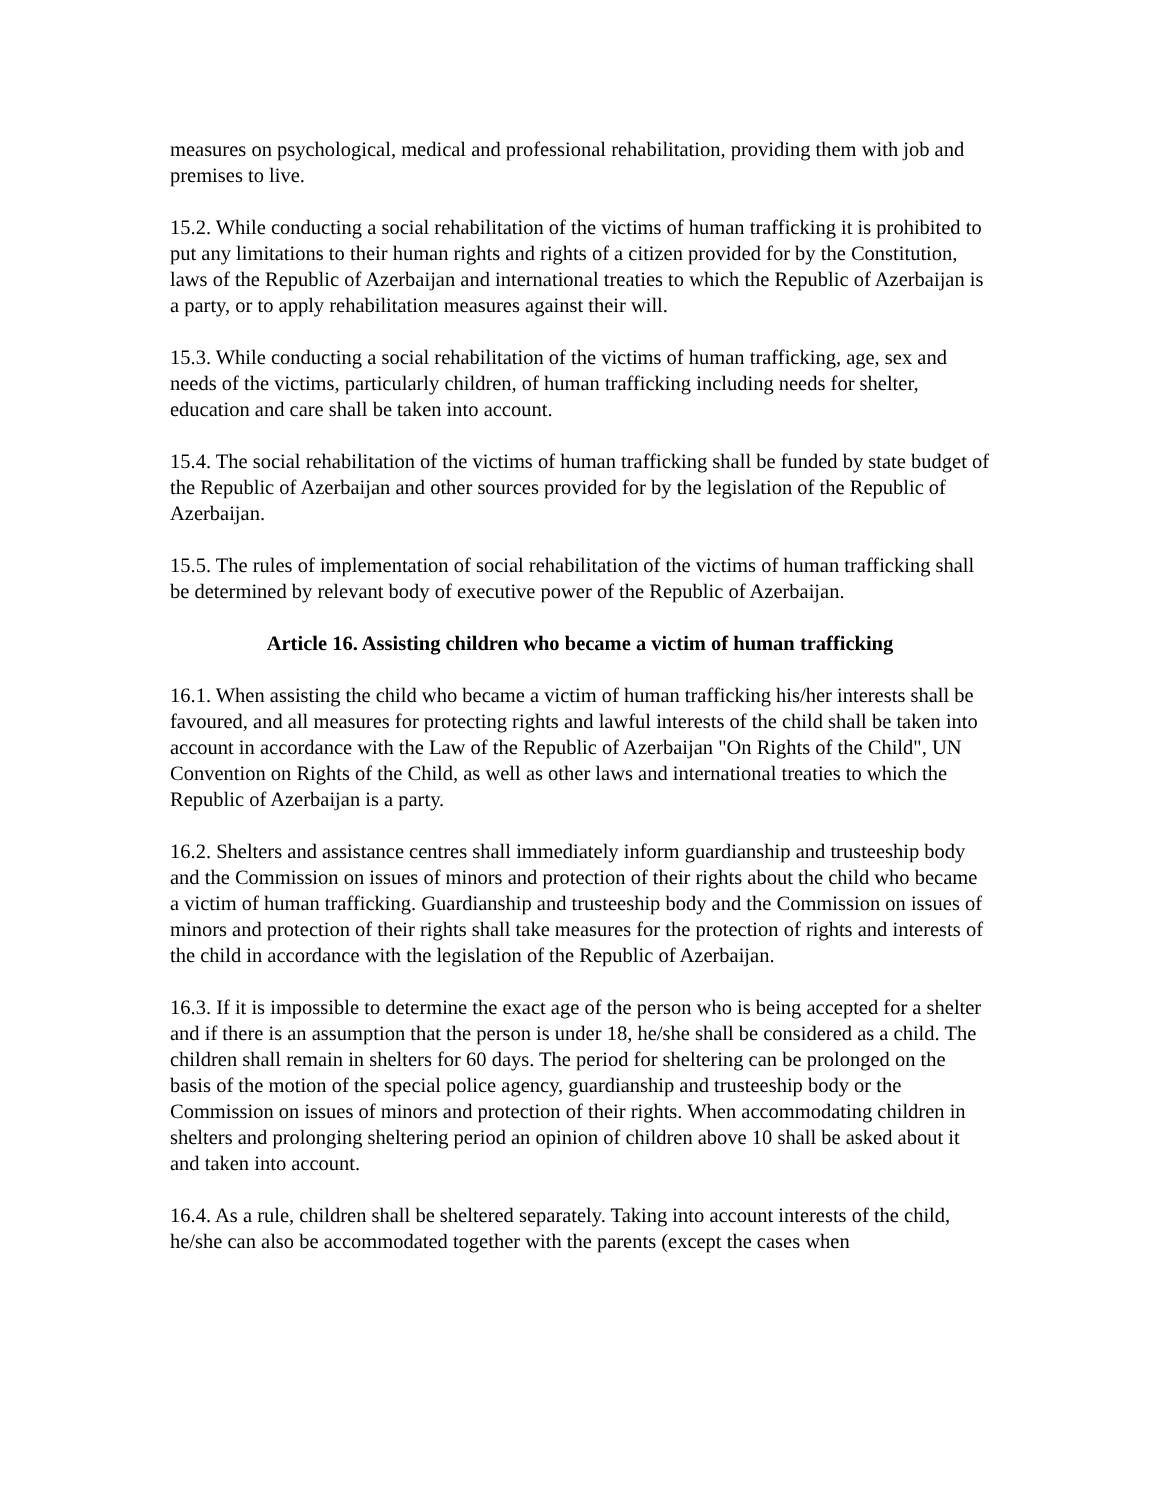measures on psychological, medical and professional rehabilitation, providing them with job and premises to live.
15.2. While conducting a social rehabilitation of the victims of human trafficking it is prohibited to put any limitations to their human rights and rights of a citizen provided for by the Constitution, laws of the Republic of Azerbaijan and international treaties to which the Republic of Azerbaijan is a party, or to apply rehabilitation measures against their will.
15.3. While conducting a social rehabilitation of the victims of human trafficking, age, sex and needs of the victims, particularly children, of human trafficking including needs for shelter, education and care shall be taken into account.
15.4. The social rehabilitation of the victims of human trafficking shall be funded by state budget of the Republic of Azerbaijan and other sources provided for by the legislation of the Republic of Azerbaijan.
15.5. The rules of implementation of social rehabilitation of the victims of human trafficking shall be determined by relevant body of executive power of the Republic of Azerbaijan.
Article 16. Assisting children who became a victim of human trafficking
16.1. When assisting the child who became a victim of human trafficking his/her interests shall be favoured, and all measures for protecting rights and lawful interests of the child shall be taken into account in accordance with the Law of the Republic of Azerbaijan "On Rights of the Child", UN Convention on Rights of the Child, as well as other laws and international treaties to which the Republic of Azerbaijan is a party.
16.2. Shelters and assistance centres shall immediately inform guardianship and trusteeship body and the Commission on issues of minors and protection of their rights about the child who became a victim of human trafficking. Guardianship and trusteeship body and the Commission on issues of minors and protection of their rights shall take measures for the protection of rights and interests of the child in accordance with the legislation of the Republic of Azerbaijan.
16.3. If it is impossible to determine the exact age of the person who is being accepted for a shelter and if there is an assumption that the person is under 18, he/she shall be considered as a child. The children shall remain in shelters for 60 days. The period for sheltering can be prolonged on the basis of the motion of the special police agency, guardianship and trusteeship body or the Commission on issues of minors and protection of their rights. When accommodating children in shelters and prolonging sheltering period an opinion of children above 10 shall be asked about it and taken into account.
16.4. As a rule, children shall be sheltered separately. Taking into account interests of the child, he/she can also be accommodated together with the parents (except the cases when